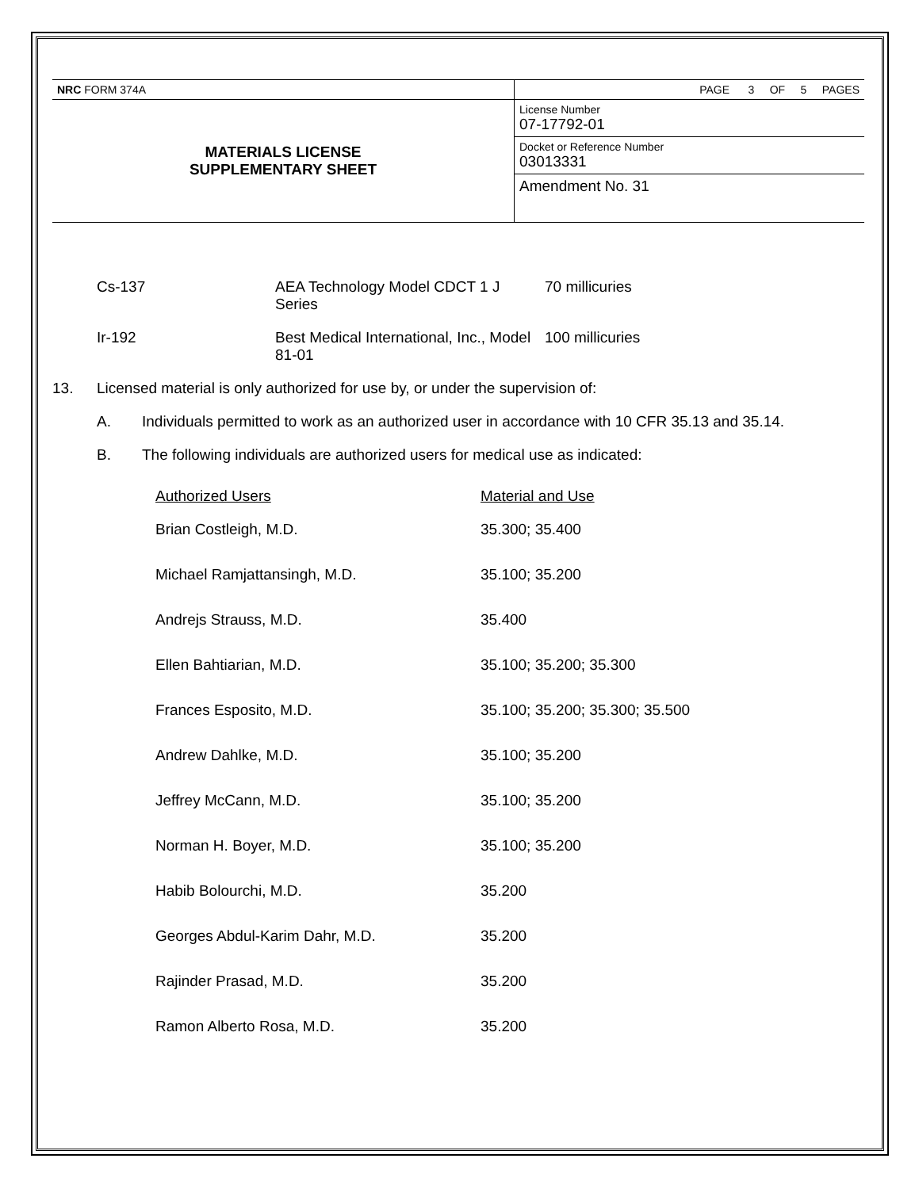| NRC FORM 374A | PAGE 3 OF 5 PAGES |
| MATERIALS LICENSE SUPPLEMENTARY SHEET | License Number 07-17792-01 |
| | Docket or Reference Number 03013331 |
| | Amendment No. 31 |
Cs-137 AEA Technology Model CDCT 1 J Series
70 millicuries
Ir-192 Best Medical International, Inc., Model 81-01
100 millicuries
13. Licensed material is only authorized for use by, or under the supervision of:
A. Individuals permitted to work as an authorized user in accordance with 10 CFR 35.13 and 35.14.
B. The following individuals are authorized users for medical use as indicated:
| Authorized Users | Material and Use |
| --- | --- |
| Brian Costleigh, M.D. | 35.300; 35.400 |
| Michael Ramjattansingh, M.D. | 35.100; 35.200 |
| Andrejs Strauss, M.D. | 35.400 |
| Ellen Bahtiarian, M.D. | 35.100; 35.200; 35.300 |
| Frances Esposito, M.D. | 35.100; 35.200; 35.300; 35.500 |
| Andrew Dahlke, M.D. | 35.100; 35.200 |
| Jeffrey McCann, M.D. | 35.100; 35.200 |
| Norman H. Boyer, M.D. | 35.100; 35.200 |
| Habib Bolourchi, M.D. | 35.200 |
| Georges Abdul-Karim Dahr, M.D. | 35.200 |
| Rajinder Prasad, M.D. | 35.200 |
| Ramon Alberto Rosa, M.D. | 35.200 |